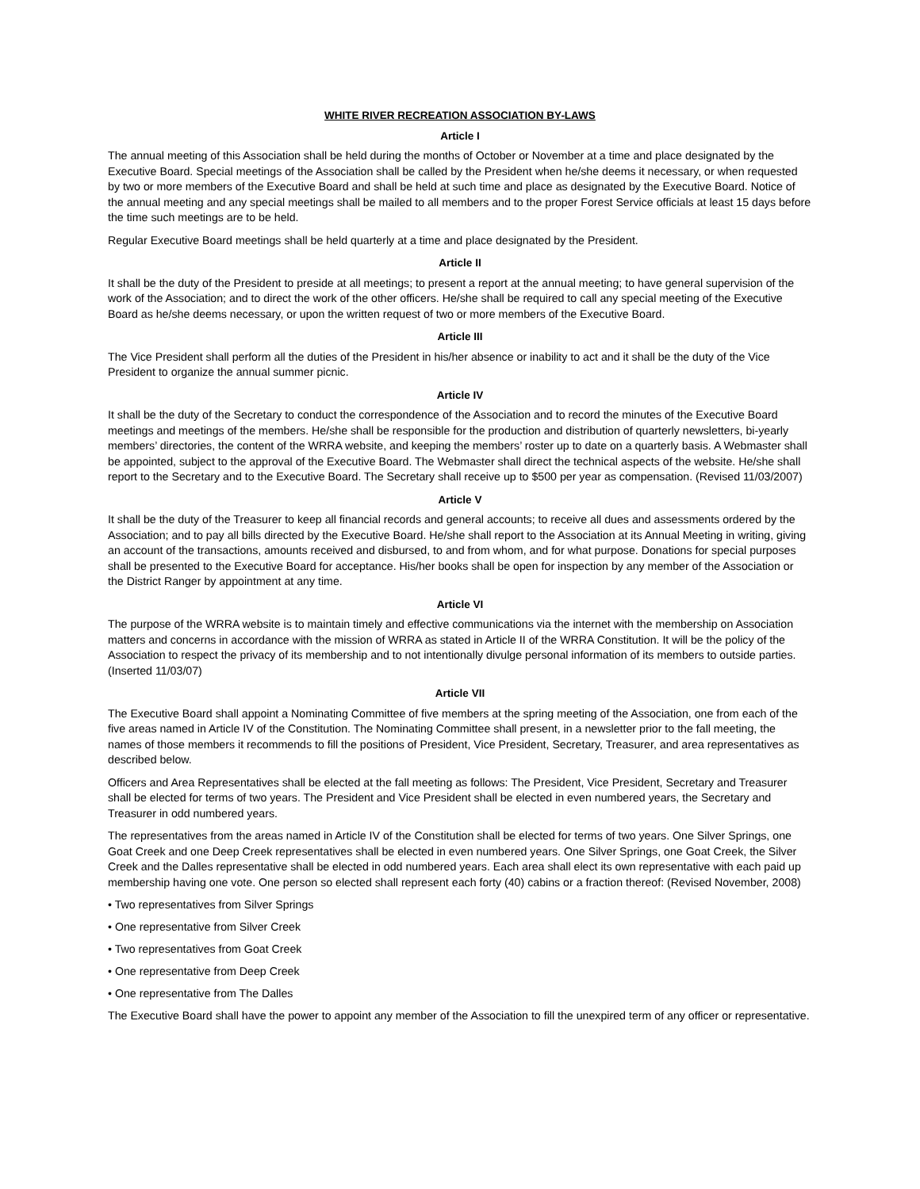WHITE RIVER RECREATION ASSOCIATION BY-LAWS
Article I
The annual meeting of this Association shall be held during the months of October or November at a time and place designated by the Executive Board. Special meetings of the Association shall be called by the President when he/she deems it necessary, or when requested by two or more members of the Executive Board and shall be held at such time and place as designated by the Executive Board. Notice of the annual meeting and any special meetings shall be mailed to all members and to the proper Forest Service officials at least 15 days before the time such meetings are to be held.
Regular Executive Board meetings shall be held quarterly at a time and place designated by the President.
Article II
It shall be the duty of the President to preside at all meetings; to present a report at the annual meeting; to have general supervision of the work of the Association; and to direct the work of the other officers. He/she shall be required to call any special meeting of the Executive Board as he/she deems necessary, or upon the written request of two or more members of the Executive Board.
Article III
The Vice President shall perform all the duties of the President in his/her absence or inability to act and it shall be the duty of the Vice President to organize the annual summer picnic.
Article IV
It shall be the duty of the Secretary to conduct the correspondence of the Association and to record the minutes of the Executive Board meetings and meetings of the members. He/she shall be responsible for the production and distribution of quarterly newsletters, bi-yearly members’ directories, the content of the WRRA website, and keeping the members’ roster up to date on a quarterly basis. A Webmaster shall be appointed, subject to the approval of the Executive Board. The Webmaster shall direct the technical aspects of the website. He/she shall report to the Secretary and to the Executive Board. The Secretary shall receive up to $500 per year as compensation. (Revised 11/03/2007)
Article V
It shall be the duty of the Treasurer to keep all financial records and general accounts; to receive all dues and assessments ordered by the Association; and to pay all bills directed by the Executive Board. He/she shall report to the Association at its Annual Meeting in writing, giving an account of the transactions, amounts received and disbursed, to and from whom, and for what purpose. Donations for special purposes shall be presented to the Executive Board for acceptance. His/her books shall be open for inspection by any member of the Association or the District Ranger by appointment at any time.
Article VI
The purpose of the WRRA website is to maintain timely and effective communications via the internet with the membership on Association matters and concerns in accordance with the mission of WRRA as stated in Article II of the WRRA Constitution. It will be the policy of the Association to respect the privacy of its membership and to not intentionally divulge personal information of its members to outside parties. (Inserted 11/03/07)
Article VII
The Executive Board shall appoint a Nominating Committee of five members at the spring meeting of the Association, one from each of the five areas named in Article IV of the Constitution. The Nominating Committee shall present, in a newsletter prior to the fall meeting, the names of those members it recommends to fill the positions of President, Vice President, Secretary, Treasurer, and area representatives as described below.
Officers and Area Representatives shall be elected at the fall meeting as follows: The President, Vice President, Secretary and Treasurer shall be elected for terms of two years. The President and Vice President shall be elected in even numbered years, the Secretary and Treasurer in odd numbered years.
The representatives from the areas named in Article IV of the Constitution shall be elected for terms of two years. One Silver Springs, one Goat Creek and one Deep Creek representatives shall be elected in even numbered years. One Silver Springs, one Goat Creek, the Silver Creek and the Dalles representative shall be elected in odd numbered years. Each area shall elect its own representative with each paid up membership having one vote. One person so elected shall represent each forty (40) cabins or a fraction thereof: (Revised November, 2008)
• Two representatives from Silver Springs
• One representative from Silver Creek
• Two representatives from Goat Creek
• One representative from Deep Creek
• One representative from The Dalles
The Executive Board shall have the power to appoint any member of the Association to fill the unexpired term of any officer or representative.